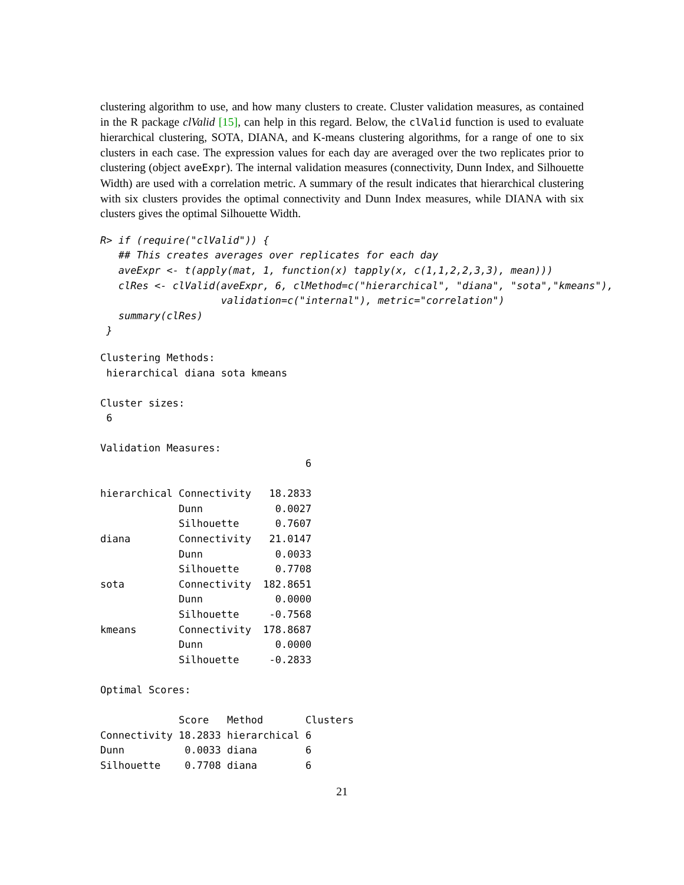clustering algorithm to use, and how many clusters to create. Cluster validation measures, as contained in the R package clValid [15], can help in this regard. Below, the clValid function is used to evaluate hierarchical clustering, SOTA, DIANA, and K-means clustering algorithms, for a range of one to six clusters in each case. The expression values for each day are averaged over the two replicates prior to clustering (object aveExpr). The internal validation measures (connectivity, Dunn Index, and Silhouette Width) are used with a correlation metric. A summary of the result indicates that hierarchical clustering with six clusters provides the optimal connectivity and Dunn Index measures, while DIANA with six clusters gives the optimal Silhouette Width.
R> if (require("clValid")) {
   ## This creates averages over replicates for each day
   aveExpr <- t(apply(mat, 1, function(x) tapply(x, c(1,1,2,2,3,3), mean)))
   clRes <- clValid(aveExpr, 6, clMethod=c("hierarchical", "diana", "sota","kmeans"),
                    validation=c("internal"), metric="correlation")
   summary(clRes)
 }
Clustering Methods:
 hierarchical diana sota kmeans

Cluster sizes:
 6

Validation Measures:
                                  6

hierarchical Connectivity   18.2833
             Dunn            0.0027
             Silhouette      0.7607
diana        Connectivity   21.0147
             Dunn            0.0033
             Silhouette      0.7708
sota         Connectivity  182.8651
             Dunn            0.0000
             Silhouette     -0.7568
kmeans       Connectivity  178.8687
             Dunn            0.0000
             Silhouette     -0.2833

Optimal Scores:

             Score   Method       Clusters
Connectivity 18.2833 hierarchical 6
Dunn          0.0033 diana        6
Silhouette    0.7708 diana        6
21